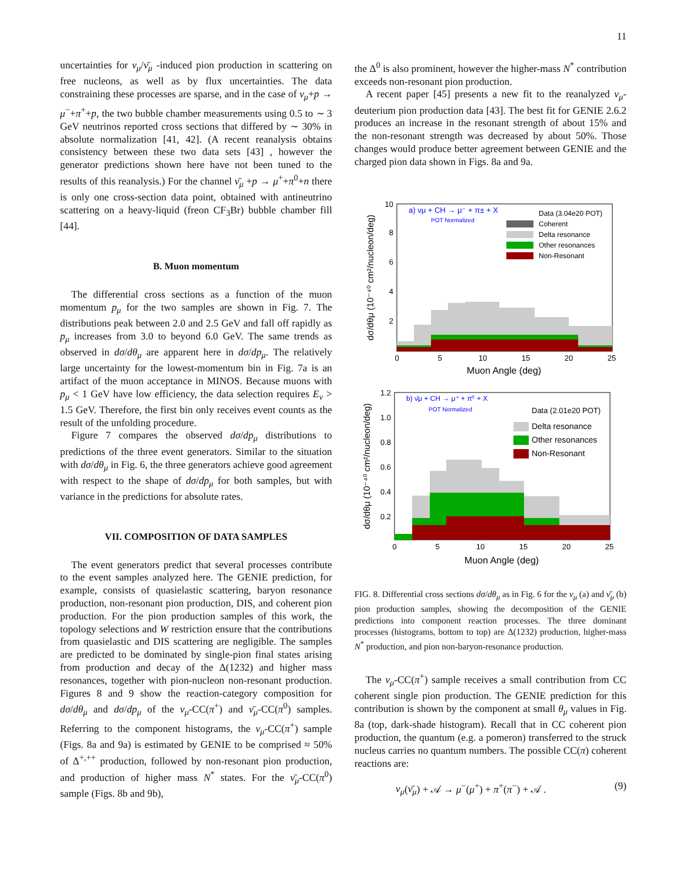11
uncertainties for ν<sub>μ</sub>/ν̄<sub>μ</sub> -induced pion production in scattering on free nucleons, as well as by flux uncertainties. The data constraining these processes are sparse, and in the case of ν<sub>μ</sub>+p → μ<sup>−</sup>+π<sup>+</sup>+p, the two bubble chamber measurements using 0.5 to ∼ 3 GeV neutrinos reported cross sections that differed by ∼ 30% in absolute normalization [41, 42]. (A recent reanalysis obtains consistency between these two data sets [43] , however the generator predictions shown here have not been tuned to the results of this reanalysis.) For the channel ν̄<sub>μ</sub> +p → μ<sup>+</sup>+π<sup>0</sup>+n there is only one cross-section data point, obtained with antineutrino scattering on a heavy-liquid (freon CF<sub>3</sub>Br) bubble chamber fill [44].
B. Muon momentum
The differential cross sections as a function of the muon momentum p<sub>μ</sub> for the two samples are shown in Fig. 7. The distributions peak between 2.0 and 2.5 GeV and fall off rapidly as p<sub>μ</sub> increases from 3.0 to beyond 6.0 GeV. The same trends as observed in dσ/dθ<sub>μ</sub> are apparent here in dσ/dp<sub>μ</sub>. The relatively large uncertainty for the lowest-momentum bin in Fig. 7a is an artifact of the muon acceptance in MINOS. Because muons with p<sub>μ</sub> < 1 GeV have low efficiency, the data selection requires E<sub>ν</sub> > 1.5 GeV. Therefore, the first bin only receives event counts as the result of the unfolding procedure.
Figure 7 compares the observed dσ/dp<sub>μ</sub> distributions to predictions of the three event generators. Similar to the situation with dσ/dθ<sub>μ</sub> in Fig. 6, the three generators achieve good agreement with respect to the shape of dσ/dp<sub>μ</sub> for both samples, but with variance in the predictions for absolute rates.
VII. COMPOSITION OF DATA SAMPLES
The event generators predict that several processes contribute to the event samples analyzed here. The GENIE prediction, for example, consists of quasielastic scattering, baryon resonance production, non-resonant pion production, DIS, and coherent pion production. For the pion production samples of this work, the topology selections and W restriction ensure that the contributions from quasielastic and DIS scattering are negligible. The samples are predicted to be dominated by single-pion final states arising from production and decay of the Δ(1232) and higher mass resonances, together with pion-nucleon non-resonant production. Figures 8 and 9 show the reaction-category composition for dσ/dθ<sub>μ</sub> and dσ/dp<sub>μ</sub> of the ν<sub>μ</sub>-CC(π<sup>+</sup>) and ν̄<sub>μ</sub>-CC(π<sup>0</sup>) samples. Referring to the component histograms, the ν<sub>μ</sub>-CC(π<sup>+</sup>) sample (Figs. 8a and 9a) is estimated by GENIE to be comprised ≈ 50% of Δ<sup>+,++</sup> production, followed by non-resonant pion production, and production of higher mass N<sup>*</sup> states. For the ν̄<sub>μ</sub>-CC(π<sup>0</sup>) sample (Figs. 8b and 9b),
the Δ<sup>0</sup> is also prominent, however the higher-mass N<sup>*</sup> contribution exceeds non-resonant pion production.
A recent paper [45] presents a new fit to the reanalyzed ν<sub>μ</sub>-deuterium pion production data [43]. The best fit for GENIE 2.6.2 produces an increase in the resonant strength of about 15% and the non-resonant strength was decreased by about 50%. Those changes would produce better agreement between GENIE and the charged pion data shown in Figs. 8a and 9a.
10
8
6
4
2
0
5
10
15
20
25
Muon Angle (deg)
dσ/dθμ (10⁻⁴⁰ cm²/nucleon/deg)
a) νμ + CH → μ⁻ + π± + X
POT Normalized
Data (3.04e20 POT)
Coherent
Delta resonance
Other resonances
Non-Resonant
1.2
1.0
0.8
0.6
0.4
0.2
0
5
10
15
20
25
Muon Angle (deg)
dσ/dθμ (10⁻⁴⁰ cm²/nucleon/deg)
b) ν̄μ + CH → μ⁺ + π⁰ + X
POT Normalized
Data (2.01e20 POT)
Delta resonance
Other resonances
Non-Resonant
FIG. 8. Differential cross sections dσ/dθ<sub>μ</sub> as in Fig. 6 for the ν<sub>μ</sub> (a) and ν̄<sub>μ</sub> (b) pion production samples, showing the decomposition of the GENIE predictions into component reaction processes. The three dominant processes (histograms, bottom to top) are Δ(1232) production, higher-mass N<sup>*</sup> production, and pion non-baryon-resonance production.
The ν<sub>μ</sub>-CC(π<sup>+</sup>) sample receives a small contribution from CC coherent single pion production. The GENIE prediction for this contribution is shown by the component at small θ<sub>μ</sub> values in Fig. 8a (top, dark-shade histogram). Recall that in CC coherent pion production, the quantum (e.g. a pomeron) transferred to the struck nucleus carries no quantum numbers. The possible CC(π) coherent reactions are:
ν<sub>μ</sub>(ν̄<sub>μ</sub>) + 𝒜 → μ<sup>−</sup>(μ<sup>+</sup>) + π<sup>+</sup>(π<sup>−</sup>) + 𝒜 . (9)